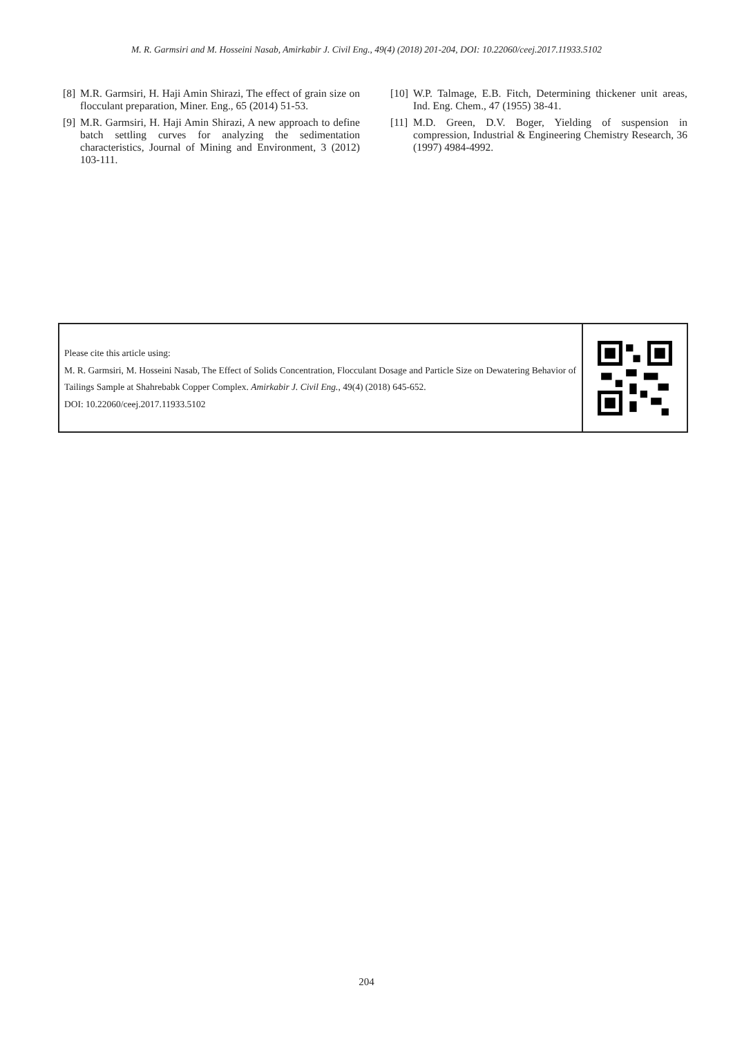M. R. Garmsiri and M. Hosseini Nasab, Amirkabir J. Civil Eng., 49(4) (2018) 201-204, DOI: 10.22060/ceej.2017.11933.5102
[8] M.R. Garmsiri, H. Haji Amin Shirazi, The effect of grain size on flocculant preparation, Miner. Eng., 65 (2014) 51-53.
[9] M.R. Garmsiri, H. Haji Amin Shirazi, A new approach to define batch settling curves for analyzing the sedimentation characteristics, Journal of Mining and Environment, 3 (2012) 103-111.
[10] W.P. Talmage, E.B. Fitch, Determining thickener unit areas, Ind. Eng. Chem., 47 (1955) 38-41.
[11] M.D. Green, D.V. Boger, Yielding of suspension in compression, Industrial & Engineering Chemistry Research, 36 (1997) 4984-4992.
Please cite this article using:
M. R. Garmsiri, M. Hosseini Nasab, The Effect of Solids Concentration, Flocculant Dosage and Particle Size on Dewatering Behavior of Tailings Sample at Shahrebabk Copper Complex. Amirkabir J. Civil Eng., 49(4) (2018) 645-652.
DOI: 10.22060/ceej.2017.11933.5102
204